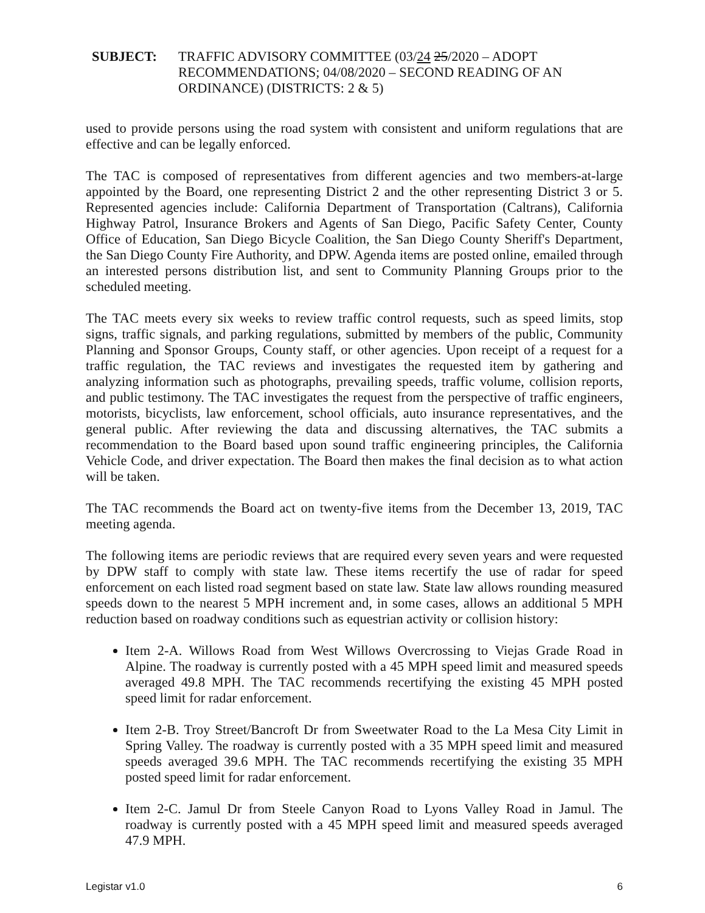SUBJECT: TRAFFIC ADVISORY COMMITTEE (03/24 25/2020 – ADOPT RECOMMENDATIONS; 04/08/2020 – SECOND READING OF AN ORDINANCE) (DISTRICTS: 2 & 5)
used to provide persons using the road system with consistent and uniform regulations that are effective and can be legally enforced.
The TAC is composed of representatives from different agencies and two members-at-large appointed by the Board, one representing District 2 and the other representing District 3 or 5. Represented agencies include: California Department of Transportation (Caltrans), California Highway Patrol, Insurance Brokers and Agents of San Diego, Pacific Safety Center, County Office of Education, San Diego Bicycle Coalition, the San Diego County Sheriff's Department, the San Diego County Fire Authority, and DPW. Agenda items are posted online, emailed through an interested persons distribution list, and sent to Community Planning Groups prior to the scheduled meeting.
The TAC meets every six weeks to review traffic control requests, such as speed limits, stop signs, traffic signals, and parking regulations, submitted by members of the public, Community Planning and Sponsor Groups, County staff, or other agencies. Upon receipt of a request for a traffic regulation, the TAC reviews and investigates the requested item by gathering and analyzing information such as photographs, prevailing speeds, traffic volume, collision reports, and public testimony. The TAC investigates the request from the perspective of traffic engineers, motorists, bicyclists, law enforcement, school officials, auto insurance representatives, and the general public. After reviewing the data and discussing alternatives, the TAC submits a recommendation to the Board based upon sound traffic engineering principles, the California Vehicle Code, and driver expectation. The Board then makes the final decision as to what action will be taken.
The TAC recommends the Board act on twenty-five items from the December 13, 2019, TAC meeting agenda.
The following items are periodic reviews that are required every seven years and were requested by DPW staff to comply with state law. These items recertify the use of radar for speed enforcement on each listed road segment based on state law. State law allows rounding measured speeds down to the nearest 5 MPH increment and, in some cases, allows an additional 5 MPH reduction based on roadway conditions such as equestrian activity or collision history:
Item 2-A. Willows Road from West Willows Overcrossing to Viejas Grade Road in Alpine. The roadway is currently posted with a 45 MPH speed limit and measured speeds averaged 49.8 MPH. The TAC recommends recertifying the existing 45 MPH posted speed limit for radar enforcement.
Item 2-B. Troy Street/Bancroft Dr from Sweetwater Road to the La Mesa City Limit in Spring Valley. The roadway is currently posted with a 35 MPH speed limit and measured speeds averaged 39.6 MPH. The TAC recommends recertifying the existing 35 MPH posted speed limit for radar enforcement.
Item 2-C. Jamul Dr from Steele Canyon Road to Lyons Valley Road in Jamul. The roadway is currently posted with a 45 MPH speed limit and measured speeds averaged 47.9 MPH.
Legistar v1.0 6